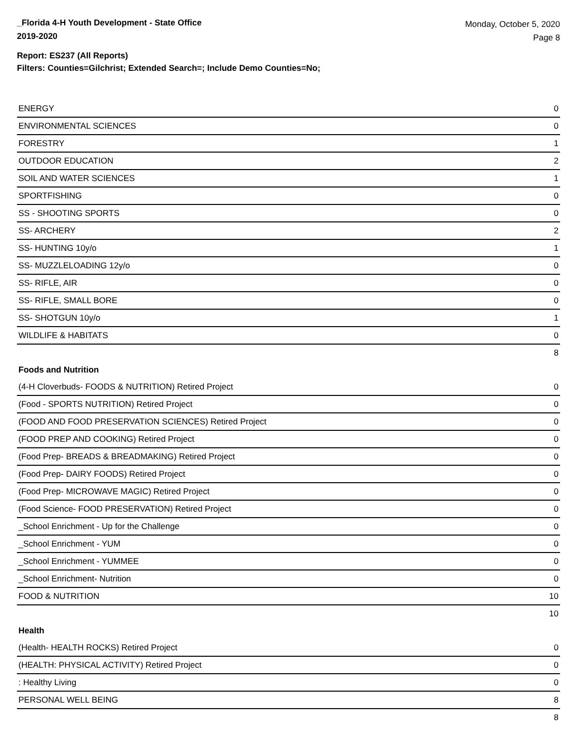_Florida 4-H Youth Development - State Office
2019-2020
Monday, October 5, 2020
Page 8
Report: ES237 (All Reports)
Filters: Counties=Gilchrist; Extended Search=; Include Demo Counties=No;
| ENERGY | 0 |
| ENVIRONMENTAL SCIENCES | 0 |
| FORESTRY | 1 |
| OUTDOOR EDUCATION | 2 |
| SOIL AND WATER SCIENCES | 1 |
| SPORTFISHING | 0 |
| SS - SHOOTING SPORTS | 0 |
| SS- ARCHERY | 2 |
| SS- HUNTING 10y/o | 1 |
| SS- MUZZLELOADING 12y/o | 0 |
| SS- RIFLE, AIR | 0 |
| SS- RIFLE, SMALL BORE | 0 |
| SS- SHOTGUN 10y/o | 1 |
| WILDLIFE & HABITATS | 0 |
| | 8 |
| Foods and Nutrition | |
| (4-H Cloverbuds- FOODS & NUTRITION) Retired Project | 0 |
| (Food - SPORTS NUTRITION) Retired Project | 0 |
| (FOOD AND FOOD PRESERVATION SCIENCES) Retired Project | 0 |
| (FOOD PREP AND COOKING) Retired Project | 0 |
| (Food Prep- BREADS & BREADMAKING) Retired Project | 0 |
| (Food Prep- DAIRY FOODS) Retired Project | 0 |
| (Food Prep- MICROWAVE MAGIC) Retired Project | 0 |
| (Food Science- FOOD PRESERVATION) Retired Project | 0 |
| _School Enrichment - Up for the Challenge | 0 |
| _School Enrichment - YUM | 0 |
| _School Enrichment - YUMMEE | 0 |
| _School Enrichment- Nutrition | 0 |
| FOOD & NUTRITION | 10 |
| | 10 |
| Health | |
| (Health- HEALTH ROCKS) Retired Project | 0 |
| (HEALTH: PHYSICAL ACTIVITY) Retired Project | 0 |
| : Healthy Living | 0 |
| PERSONAL WELL BEING | 8 |
| | 8 |